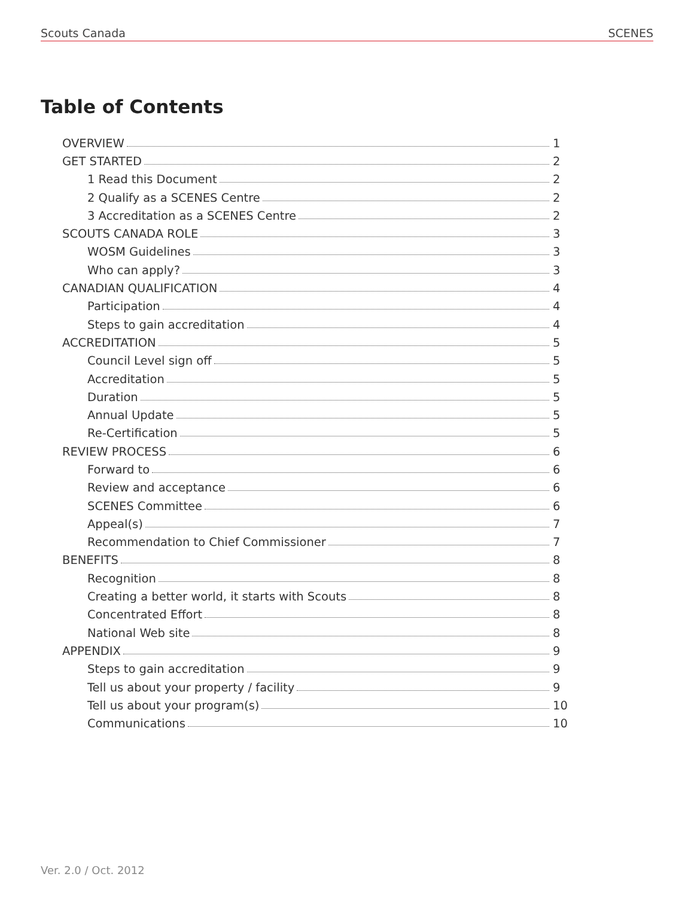Scouts Canada SCENES
Table of Contents
OVERVIEW 1
GET STARTED 2
1 Read this Document 2
2 Qualify as a SCENES Centre 2
3 Accreditation as a SCENES Centre 2
SCOUTS CANADA ROLE 3
WOSM Guidelines 3
Who can apply? 3
CANADIAN QUALIFICATION 4
Participation 4
Steps to gain accreditation 4
ACCREDITATION 5
Council Level sign off 5
Accreditation 5
Duration 5
Annual Update 5
Re-Certification 5
REVIEW PROCESS 6
Forward to 6
Review and acceptance 6
SCENES Committee 6
Appeal(s) 7
Recommendation to Chief Commissioner 7
BENEFITS 8
Recognition 8
Creating a better world, it starts with Scouts 8
Concentrated Effort 8
National Web site 8
APPENDIX 9
Steps to gain accreditation 9
Tell us about your property / facility 9
Tell us about your program(s) 10
Communications 10
Ver. 2.0 / Oct. 2012